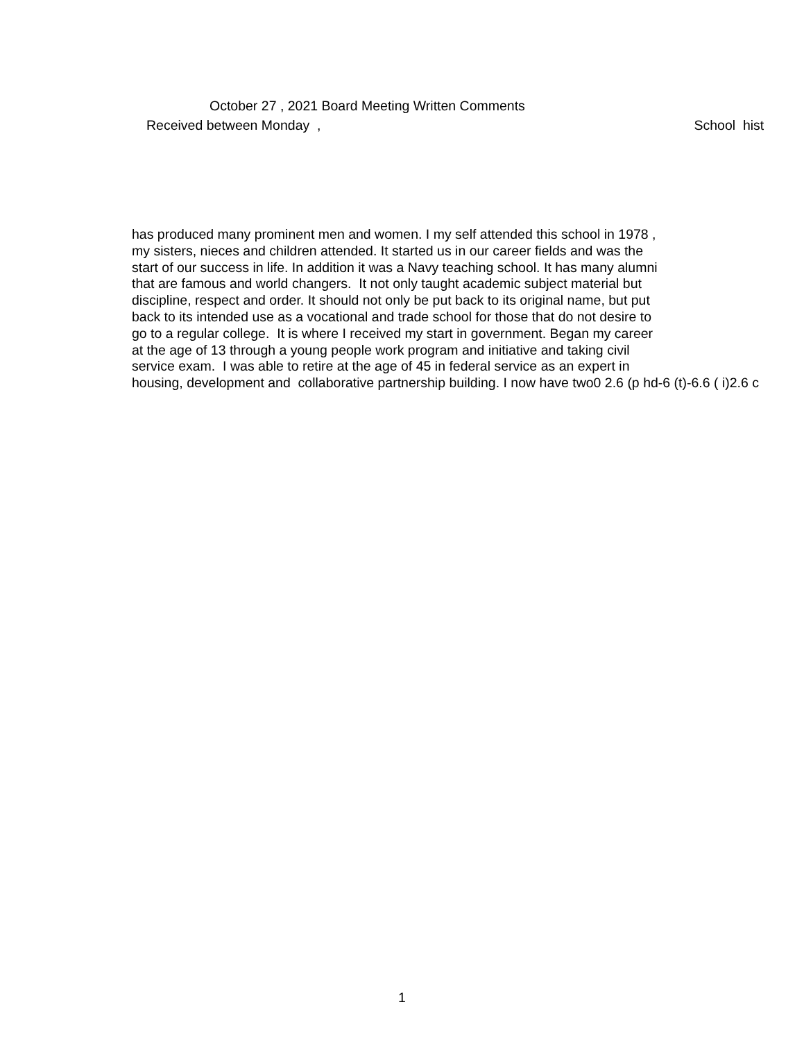October 27 , 2021 Board Meeting Written Comments
Received between Monday , School hist
has produced many prominent men and women. I my self attended this school in 1978 ,
my sisters, nieces and children attended. It started us in our career fields and was the
start of our success in life. In addition it was a Navy teaching school. It has many alumni
that are famous and world changers. It not only taught academic subject material but
discipline, respect and order. It should not only be put back to its original name, but put
back to its intended use as a vocational and trade school for those that do not desire to
go to a regular college. It is where I received my start in government. Began my career
at the age of 13 through a young people work program and initiative and taking civil
service exam. I was able to retire at the age of 45 in federal service as an expert in
housing, development and collaborative partnership building. I now have two0 2.6 (p hd-6 (t)-6.6 ( i)2.6 c
1